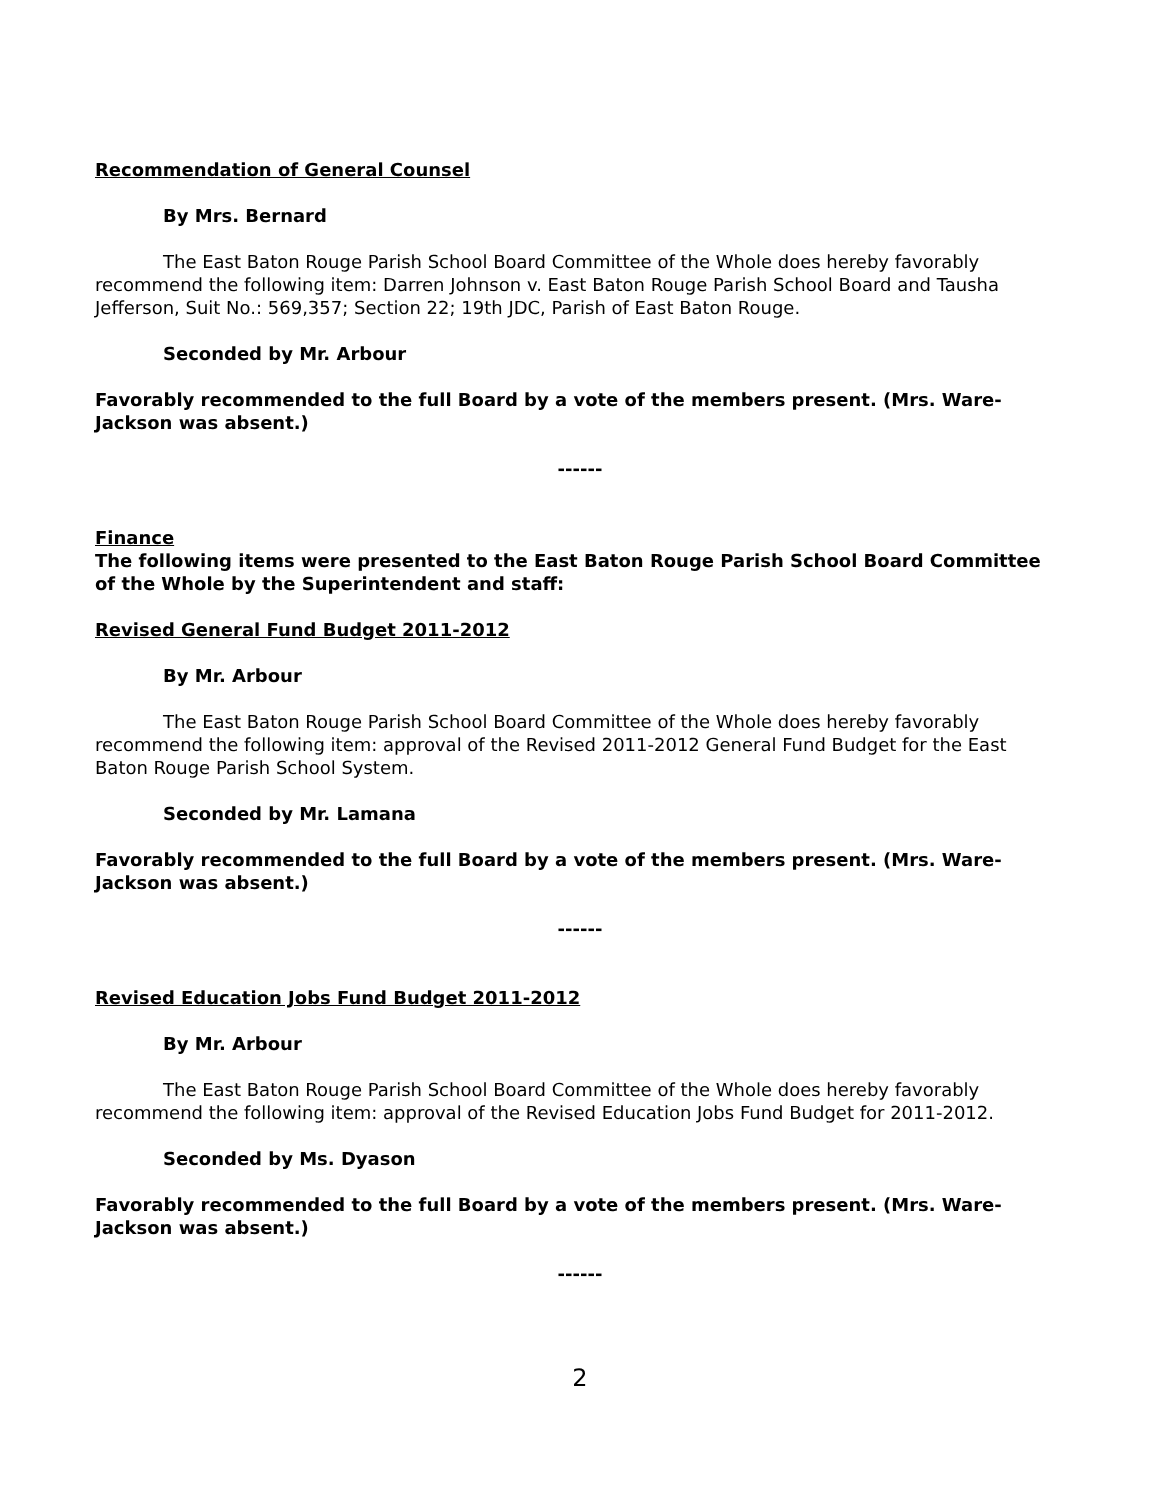Recommendation of General Counsel
By Mrs. Bernard
The East Baton Rouge Parish School Board Committee of the Whole does hereby favorably recommend the following item: Darren Johnson v. East Baton Rouge Parish School Board and Tausha Jefferson, Suit No.: 569,357; Section 22; 19th JDC, Parish of East Baton Rouge.
Seconded by Mr. Arbour
Favorably recommended to the full Board by a vote of the members present. (Mrs. Ware-Jackson was absent.)
------
Finance
The following items were presented to the East Baton Rouge Parish School Board Committee of the Whole by the Superintendent and staff:
Revised General Fund Budget 2011-2012
By Mr. Arbour
The East Baton Rouge Parish School Board Committee of the Whole does hereby favorably recommend the following item: approval of the Revised 2011-2012 General Fund Budget for the East Baton Rouge Parish School System.
Seconded by Mr. Lamana
Favorably recommended to the full Board by a vote of the members present. (Mrs. Ware-Jackson was absent.)
------
Revised Education Jobs Fund Budget 2011-2012
By Mr. Arbour
The East Baton Rouge Parish School Board Committee of the Whole does hereby favorably recommend the following item: approval of the Revised Education Jobs Fund Budget for 2011-2012.
Seconded by Ms. Dyason
Favorably recommended to the full Board by a vote of the members present. (Mrs. Ware-Jackson was absent.)
------
2